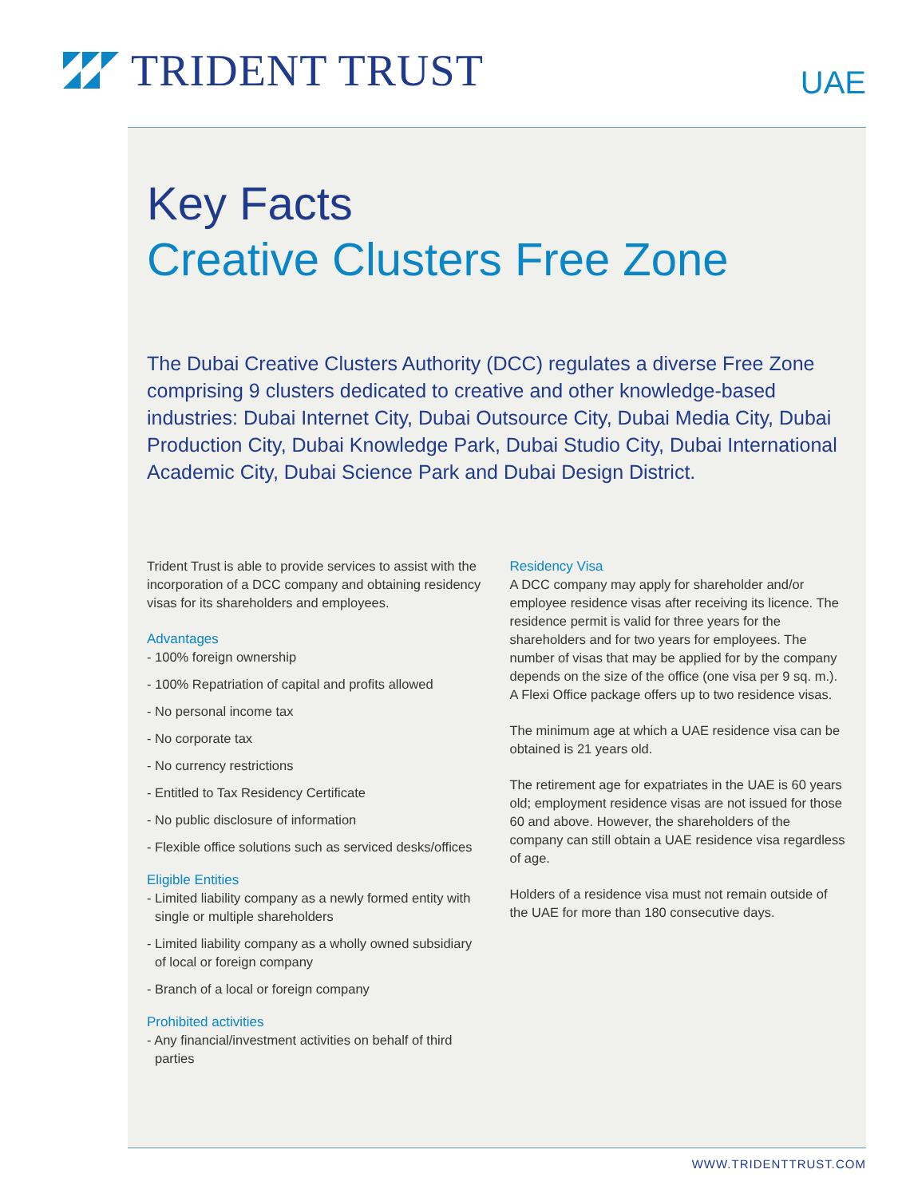TRIDENT TRUST
UAE
Key Facts
Creative Clusters Free Zone
The Dubai Creative Clusters Authority (DCC) regulates a diverse Free Zone comprising 9 clusters dedicated to creative and other knowledge-based industries: Dubai Internet City, Dubai Outsource City, Dubai Media City, Dubai Production City, Dubai Knowledge Park, Dubai Studio City, Dubai International Academic City, Dubai Science Park and Dubai Design District.
Trident Trust is able to provide services to assist with the incorporation of a DCC company and obtaining residency visas for its shareholders and employees.
Advantages
- 100% foreign ownership
- 100% Repatriation of capital and profits allowed
- No personal income tax
- No corporate tax
- No currency restrictions
- Entitled to Tax Residency Certificate
- No public disclosure of information
- Flexible office solutions such as serviced desks/offices
Eligible Entities
- Limited liability company as a newly formed entity with single or multiple shareholders
- Limited liability company as a wholly owned subsidiary of local or foreign company
- Branch of a local or foreign company
Prohibited activities
- Any financial/investment activities on behalf of third parties
Residency Visa
A DCC company may apply for shareholder and/or employee residence visas after receiving its licence. The residence permit is valid for three years for the shareholders and for two years for employees. The number of visas that may be applied for by the company depends on the size of the office (one visa per 9 sq. m.). A Flexi Office package offers up to two residence visas.
The minimum age at which a UAE residence visa can be obtained is 21 years old.
The retirement age for expatriates in the UAE is 60 years old; employment residence visas are not issued for those 60 and above. However, the shareholders of the company can still obtain a UAE residence visa regardless of age.
Holders of a residence visa must not remain outside of the UAE for more than 180 consecutive days.
WWW.TRIDENTTRUST.COM